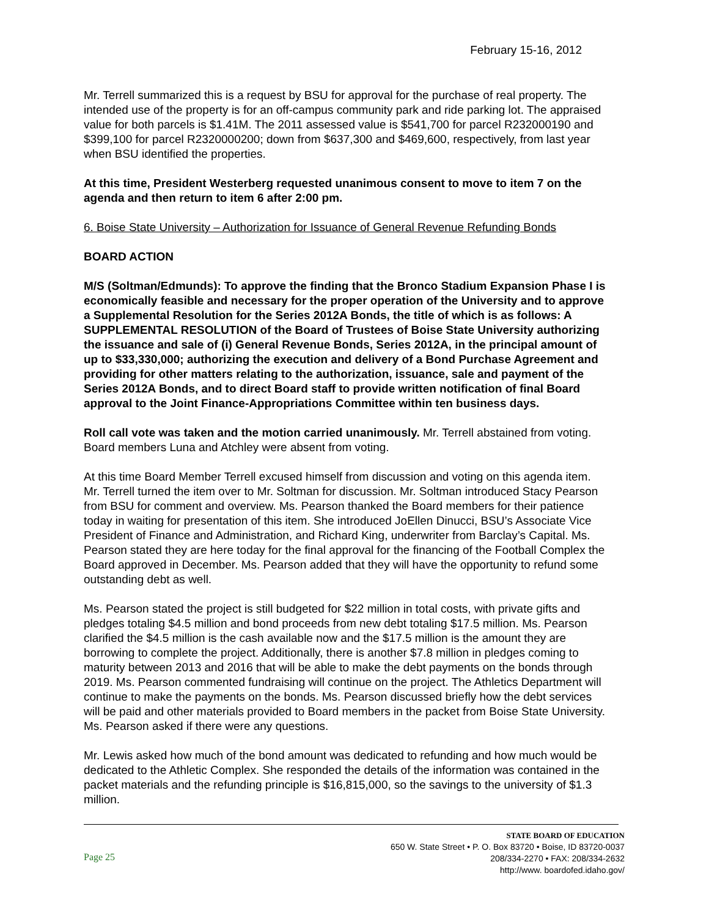February 15-16, 2012
Mr. Terrell summarized this is a request by BSU for approval for the purchase of real property. The intended use of the property is for an off-campus community park and ride parking lot. The appraised value for both parcels is $1.41M. The 2011 assessed value is $541,700 for parcel R232000190 and $399,100 for parcel R2320000200; down from $637,300 and $469,600, respectively, from last year when BSU identified the properties.
At this time, President Westerberg requested unanimous consent to move to item 7 on the agenda and then return to item 6 after 2:00 pm.
6. Boise State University – Authorization for Issuance of General Revenue Refunding Bonds
BOARD ACTION
M/S (Soltman/Edmunds): To approve the finding that the Bronco Stadium Expansion Phase I is economically feasible and necessary for the proper operation of the University and to approve a Supplemental Resolution for the Series 2012A Bonds, the title of which is as follows: A SUPPLEMENTAL RESOLUTION of the Board of Trustees of Boise State University authorizing the issuance and sale of (i) General Revenue Bonds, Series 2012A, in the principal amount of up to $33,330,000; authorizing the execution and delivery of a Bond Purchase Agreement and providing for other matters relating to the authorization, issuance, sale and payment of the Series 2012A Bonds, and to direct Board staff to provide written notification of final Board approval to the Joint Finance-Appropriations Committee within ten business days.
Roll call vote was taken and the motion carried unanimously. Mr. Terrell abstained from voting. Board members Luna and Atchley were absent from voting.
At this time Board Member Terrell excused himself from discussion and voting on this agenda item. Mr. Terrell turned the item over to Mr. Soltman for discussion. Mr. Soltman introduced Stacy Pearson from BSU for comment and overview. Ms. Pearson thanked the Board members for their patience today in waiting for presentation of this item. She introduced JoEllen Dinucci, BSU’s Associate Vice President of Finance and Administration, and Richard King, underwriter from Barclay’s Capital. Ms. Pearson stated they are here today for the final approval for the financing of the Football Complex the Board approved in December. Ms. Pearson added that they will have the opportunity to refund some outstanding debt as well.
Ms. Pearson stated the project is still budgeted for $22 million in total costs, with private gifts and pledges totaling $4.5 million and bond proceeds from new debt totaling $17.5 million. Ms. Pearson clarified the $4.5 million is the cash available now and the $17.5 million is the amount they are borrowing to complete the project. Additionally, there is another $7.8 million in pledges coming to maturity between 2013 and 2016 that will be able to make the debt payments on the bonds through 2019. Ms. Pearson commented fundraising will continue on the project. The Athletics Department will continue to make the payments on the bonds. Ms. Pearson discussed briefly how the debt services will be paid and other materials provided to Board members in the packet from Boise State University. Ms. Pearson asked if there were any questions.
Mr. Lewis asked how much of the bond amount was dedicated to refunding and how much would be dedicated to the Athletic Complex. She responded the details of the information was contained in the packet materials and the refunding principle is $16,815,000, so the savings to the university of $1.3 million.
Page 25
STATE BOARD OF EDUCATION
650 W. State Street • P. O. Box 83720 • Boise, ID 83720-0037
208/334-2270 • FAX: 208/334-2632
http://www. boardofed.idaho.gov/